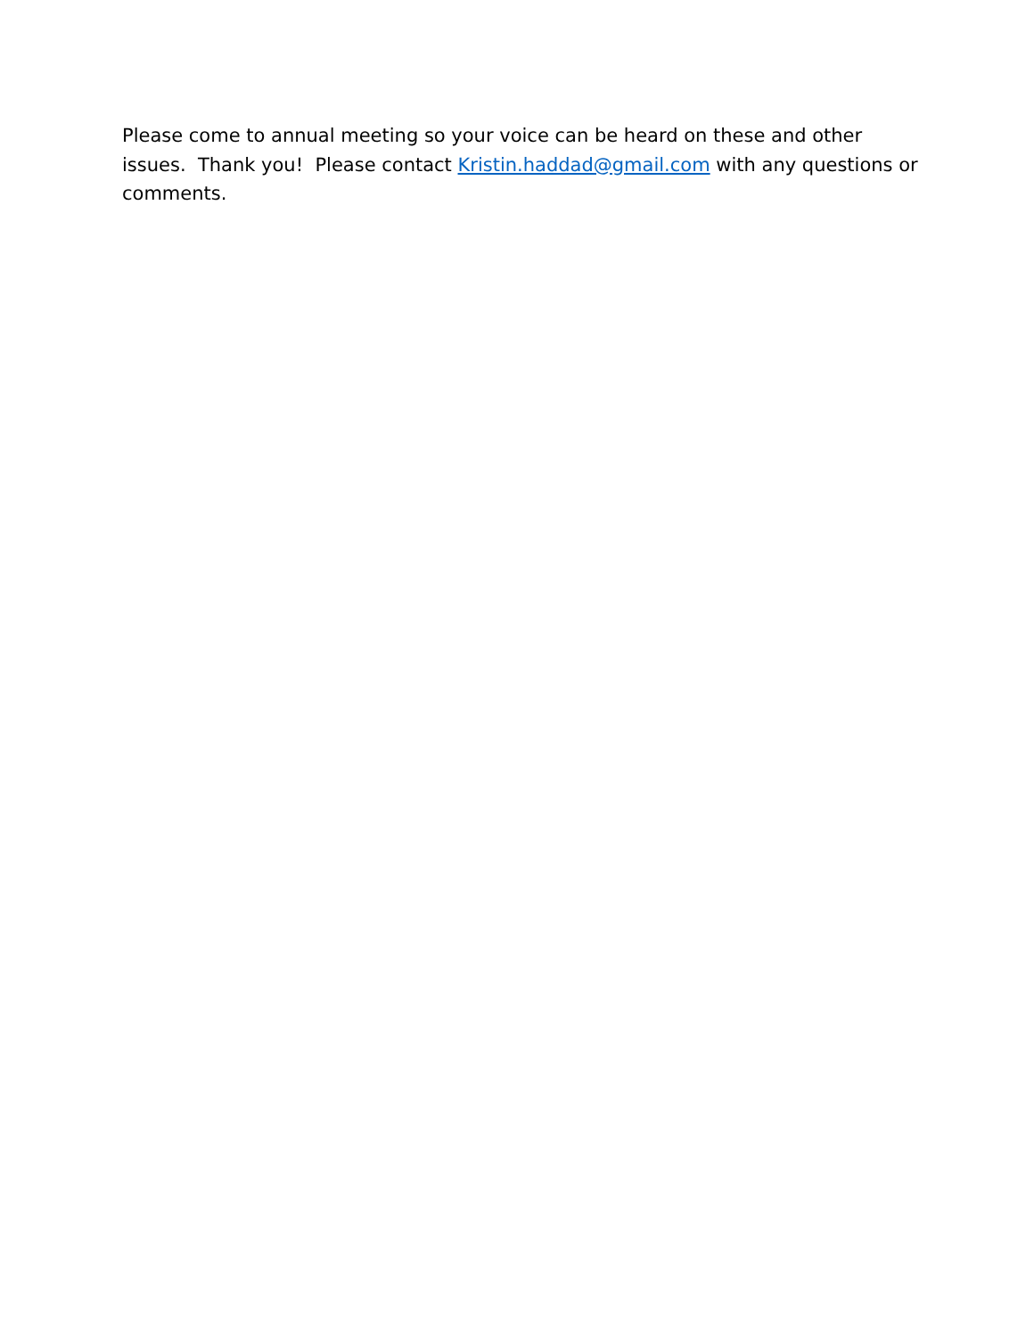Please come to annual meeting so your voice can be heard on these and other issues. Thank you! Please contact Kristin.haddad@gmail.com with any questions or comments.